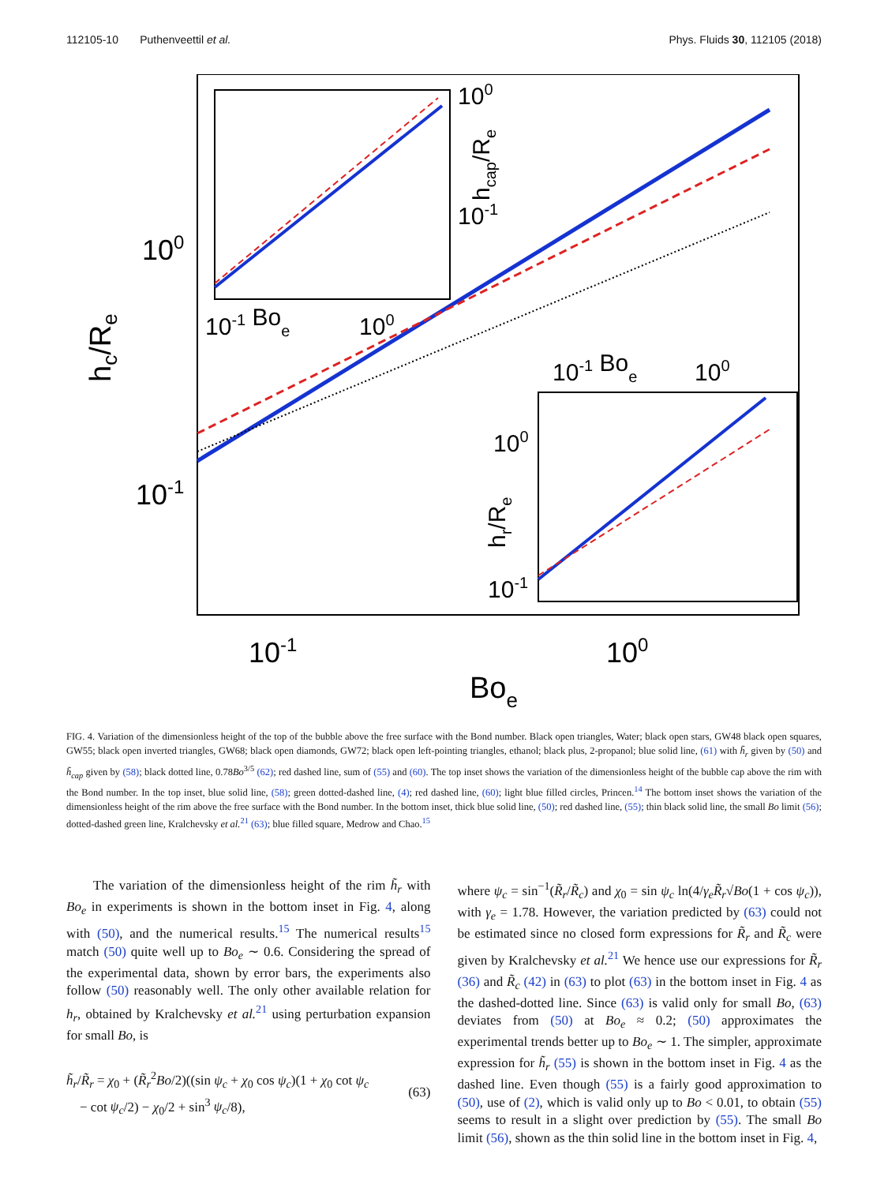112105-10 Puthenveettil et al. Phys. Fluids 30, 112105 (2018)
100
10-1
10-1
100
Boe
hc/Re
10-1 Boe
100
100
10-1
hcap/Re
10-1 Boe
100
100
10-1
hr/Re
FIG. 4. Variation of the dimensionless height of the top of the bubble above the free surface with the Bond number. Black open triangles, Water; black open stars, GW48 black open squares, GW55; black open inverted triangles, GW68; black open diamonds, GW72; black open left-pointing triangles, ethanol; black plus, 2-propanol; blue solid line, (61) with h̃<sub>r</sub> given by (50) and h̃<sub>cap</sub> given by (58); black dotted line, 0.78Bo<sup>3/5</sup> (62); red dashed line, sum of (55) and (60). The top inset shows the variation of the dimensionless height of the bubble cap above the rim with the Bond number. In the top inset, blue solid line, (58); green dotted-dashed line, (4); red dashed line, (60); light blue filled circles, Princen.<sup>14</sup> The bottom inset shows the variation of the dimensionless height of the rim above the free surface with the Bond number. In the bottom inset, thick blue solid line, (50); red dashed line, (55); thin black solid line, the small Bo limit (56); dotted-dashed green line, Kralchevsky et al.<sup>21</sup> (63); blue filled square, Medrow and Chao.<sup>15</sup>
The variation of the dimensionless height of the rim h̃<sub>r</sub> with Bo<sub>e</sub> in experiments is shown in the bottom inset in Fig. 4, along with (50), and the numerical results.<sup>15</sup> The numerical results<sup>15</sup> match (50) quite well up to Bo<sub>e</sub> ∼ 0.6. Considering the spread of the experimental data, shown by error bars, the experiments also follow (50) reasonably well. The only other available relation for h<sub>r</sub>, obtained by Kralchevsky et al.<sup>21</sup> using perturbation expansion for small Bo, is
h̃<sub>r</sub>/R̃<sub>r</sub> = χ<sub>0</sub> + (R̃<sub>r</sub><sup>2</sup>Bo/2)((sin ψ<sub>c</sub> + χ<sub>0</sub> cos ψ<sub>c</sub>)(1 + χ<sub>0</sub> cot ψ<sub>c</sub>
− cot ψ<sub>c</sub>/2) − χ<sub>0</sub>/2 + sin<sup>3</sup> ψ<sub>c</sub>/8),
(63)
where ψ<sub>c</sub> = sin<sup>−1</sup>(R̃<sub>r</sub>/R̃<sub>c</sub>) and χ<sub>0</sub> = sin ψ<sub>c</sub> ln(4/γ<sub>e</sub>R̃<sub>r</sub>√Bo(1 + cos ψ<sub>c</sub>)), with γ<sub>e</sub> = 1.78. However, the variation predicted by (63) could not be estimated since no closed form expressions for R̃<sub>r</sub> and R̃<sub>c</sub> were given by Kralchevsky et al.<sup>21</sup> We hence use our expressions for R̃<sub>r</sub> (36) and R̃<sub>c</sub> (42) in (63) to plot (63) in the bottom inset in Fig. 4 as the dashed-dotted line. Since (63) is valid only for small Bo, (63) deviates from (50) at Bo<sub>e</sub> ≈ 0.2; (50) approximates the experimental trends better up to Bo<sub>e</sub> ∼ 1. The simpler, approximate expression for h̃<sub>r</sub> (55) is shown in the bottom inset in Fig. 4 as the dashed line. Even though (55) is a fairly good approximation to (50), use of (2), which is valid only up to Bo < 0.01, to obtain (55) seems to result in a slight over prediction by (55). The small Bo limit (56), shown as the thin solid line in the bottom inset in Fig. 4,